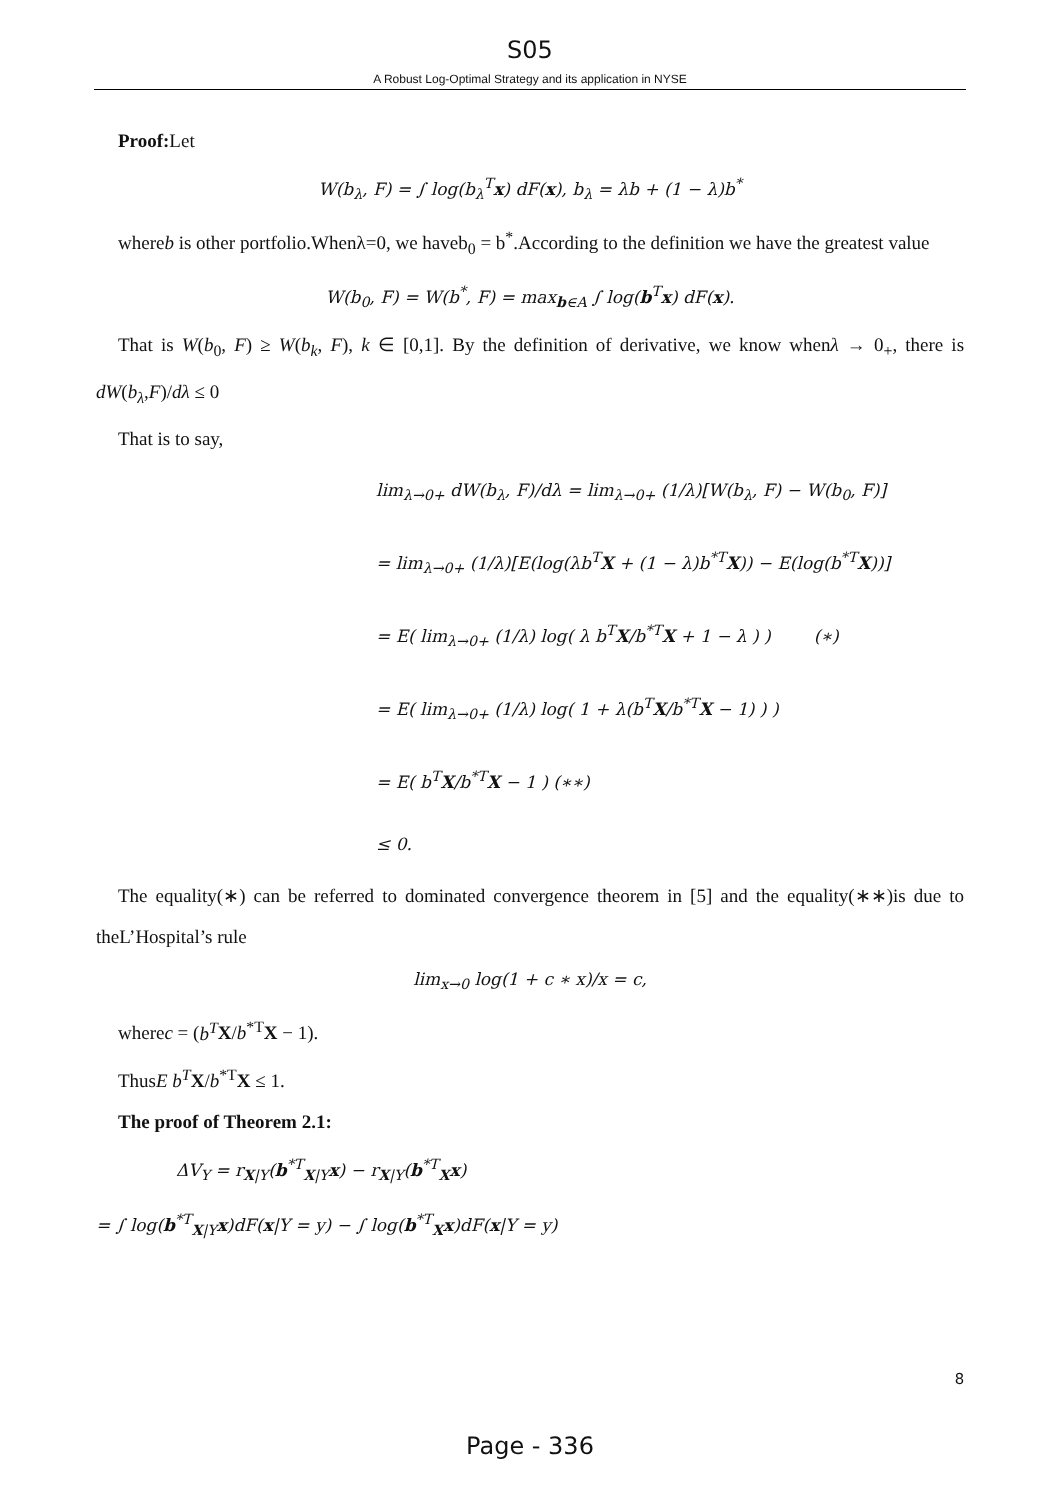S05
A Robust Log-Optimal Strategy and its application in NYSE
Proof: Let
W(b<sub>λ</sub>, F) = ∫ log(b<sub>λ</sub><sup>T</sup>x) dF(x), b<sub>λ</sub> = λb + (1 − λ)b<sup>*</sup>
whereb is other portfolio.Whenλ=0, we haveb<sub>0</sub> = b<sup>*</sup>.According to the definition we have the greatest value
W(b<sub>0</sub>, F) = W(b<sup>*</sup>, F) = max<sub>b∈A</sub> ∫ log(b<sup>T</sup>x) dF(x).
That is W(b<sub>0</sub>, F) ≥ W(b<sub>k</sub>, F), k ∈ [0,1]. By the definition of derivative, we know whenλ → 0<sub>+</sub>, there is dW(b<sub>λ</sub>,F)/dλ ≤ 0
That is to say,
lim<sub>λ→0+</sub> dW(b<sub>λ</sub>, F)/dλ = lim<sub>λ→0+</sub> (1/λ)[W(b<sub>λ</sub>, F) − W(b<sub>0</sub>, F)]
= lim<sub>λ→0+</sub> (1/λ)[E(log(λb<sup>T</sup>X + (1 − λ)b<sup>*T</sup>X)) − E(log(b<sup>*T</sup>X))]
= E( lim<sub>λ→0+</sub> (1/λ) log( λ b<sup>T</sup>X/b<sup>*T</sup>X + 1 − λ ) ) (∗)
= E( lim<sub>λ→0+</sub> (1/λ) log( 1 + λ(b<sup>T</sup>X/b<sup>*T</sup>X − 1) ) )
= E( b<sup>T</sup>X/b<sup>*T</sup>X − 1 ) (∗∗)
≤ 0.
The equality(∗) can be referred to dominated convergence theorem in [5] and the equality(∗∗)is due to theL’Hospital’s rule
lim<sub>x→0</sub> log(1 + c ∗ x)/x = c,
wherec = (b<sup>T</sup> X/b<sup>*T</sup>X − 1).
ThusE b<sup>T</sup> X/b<sup>*T</sup>X ≤ 1.
The proof of Theorem 2.1:
ΔV<sub>Y</sub> = r<sub>X|Y</sub>(b<sup>*T</sup><sub>X|Y</sub>x) − r<sub>X|Y</sub>(b<sup>*T</sup><sub>X</sub>x)
= ∫ log(b<sup>*T</sup><sub>X|Y</sub>x)dF(x|Y = y) − ∫ log(b<sup>*T</sup><sub>X</sub>x)dF(x|Y = y)
8
Page - 336